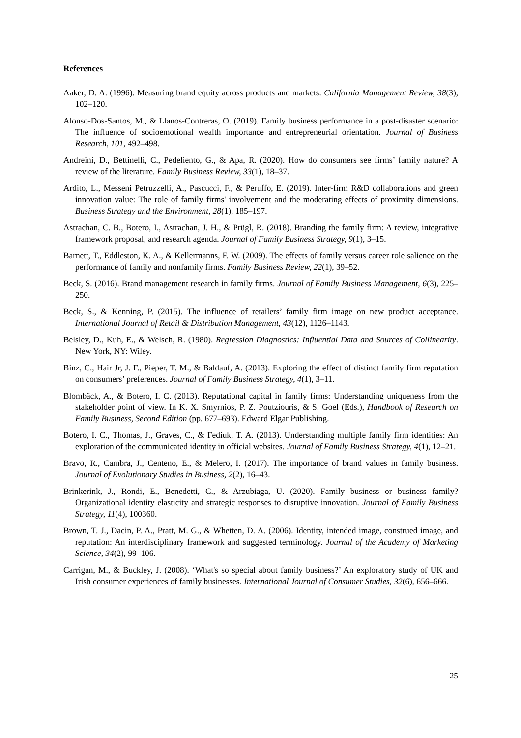References
Aaker, D. A. (1996). Measuring brand equity across products and markets. California Management Review, 38(3), 102–120.
Alonso-Dos-Santos, M., & Llanos-Contreras, O. (2019). Family business performance in a post-disaster scenario: The influence of socioemotional wealth importance and entrepreneurial orientation. Journal of Business Research, 101, 492–498.
Andreini, D., Bettinelli, C., Pedeliento, G., & Apa, R. (2020). How do consumers see firms’ family nature? A review of the literature. Family Business Review, 33(1), 18–37.
Ardito, L., Messeni Petruzzelli, A., Pascucci, F., & Peruffo, E. (2019). Inter-firm R&D collaborations and green innovation value: The role of family firms' involvement and the moderating effects of proximity dimensions. Business Strategy and the Environment, 28(1), 185–197.
Astrachan, C. B., Botero, I., Astrachan, J. H., & Prügl, R. (2018). Branding the family firm: A review, integrative framework proposal, and research agenda. Journal of Family Business Strategy, 9(1), 3–15.
Barnett, T., Eddleston, K. A., & Kellermanns, F. W. (2009). The effects of family versus career role salience on the performance of family and nonfamily firms. Family Business Review, 22(1), 39–52.
Beck, S. (2016). Brand management research in family firms. Journal of Family Business Management, 6(3), 225–250.
Beck, S., & Kenning, P. (2015). The influence of retailers’ family firm image on new product acceptance. International Journal of Retail & Distribution Management, 43(12), 1126–1143.
Belsley, D., Kuh, E., & Welsch, R. (1980). Regression Diagnostics: Influential Data and Sources of Collinearity. New York, NY: Wiley.
Binz, C., Hair Jr, J. F., Pieper, T. M., & Baldauf, A. (2013). Exploring the effect of distinct family firm reputation on consumers’ preferences. Journal of Family Business Strategy, 4(1), 3–11.
Blombäck, A., & Botero, I. C. (2013). Reputational capital in family firms: Understanding uniqueness from the stakeholder point of view. In K. X. Smyrnios, P. Z. Poutziouris, & S. Goel (Eds.), Handbook of Research on Family Business, Second Edition (pp. 677–693). Edward Elgar Publishing.
Botero, I. C., Thomas, J., Graves, C., & Fediuk, T. A. (2013). Understanding multiple family firm identities: An exploration of the communicated identity in official websites. Journal of Family Business Strategy, 4(1), 12–21.
Bravo, R., Cambra, J., Centeno, E., & Melero, I. (2017). The importance of brand values in family business. Journal of Evolutionary Studies in Business, 2(2), 16–43.
Brinkerink, J., Rondi, E., Benedetti, C., & Arzubiaga, U. (2020). Family business or business family? Organizational identity elasticity and strategic responses to disruptive innovation. Journal of Family Business Strategy, 11(4), 100360.
Brown, T. J., Dacin, P. A., Pratt, M. G., & Whetten, D. A. (2006). Identity, intended image, construed image, and reputation: An interdisciplinary framework and suggested terminology. Journal of the Academy of Marketing Science, 34(2), 99–106.
Carrigan, M., & Buckley, J. (2008). ‘What's so special about family business?’ An exploratory study of UK and Irish consumer experiences of family businesses. International Journal of Consumer Studies, 32(6), 656–666.
25